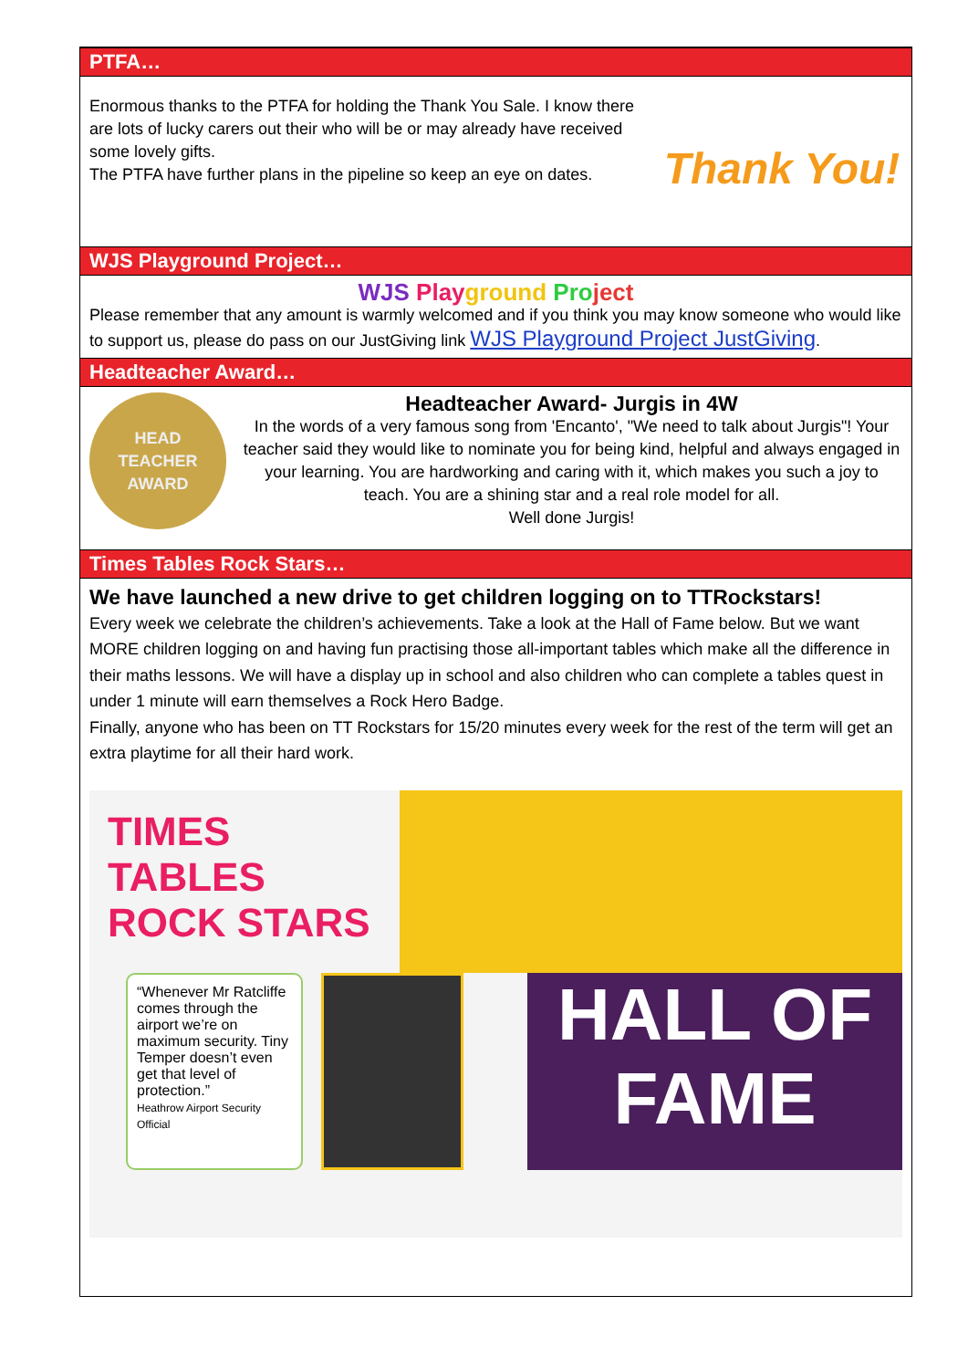PTFA…
Enormous thanks to the PTFA for holding the Thank You Sale. I know there are lots of lucky carers out their who will be or may already have received some lovely gifts.
The PTFA have further plans in the pipeline so keep an eye on dates.
Thank You!
WJS Playground Project…
WJS Play ground Pro ject
Please remember that any amount is warmly welcomed and if you think you may know someone who would like to support us, please do pass on our JustGiving link WJS Playground Project JustGiving.
Headteacher Award…
HEAD
TEACHER
AWARD
Headteacher Award- Jurgis in 4W
In the words of a very famous song from 'Encanto', "We need to talk about Jurgis"! Your teacher said they would like to nominate you for being kind, helpful and always engaged in your learning. You are hardworking and caring with it, which makes you such a joy to teach. You are a shining star and a real role model for all.
Well done Jurgis!
Times Tables Rock Stars…
We have launched a new drive to get children logging on to TTRockstars!
Every week we celebrate the children’s achievements. Take a look at the Hall of Fame below. But we want MORE children logging on and having fun practising those all-important tables which make all the difference in their maths lessons. We will have a display up in school and also children who can complete a tables quest in under 1 minute will earn themselves a Rock Hero Badge.
Finally, anyone who has been on TT Rockstars for 15/20 minutes every week for the rest of the term will get an extra playtime for all their hard work.
TIMES TABLES ROCK STARS
“Whenever Mr Ratcliffe comes through the airport we’re on maximum security. Tiny Temper doesn’t even get that level of protection.”
Heathrow Airport Security Official
HALL OF FAME